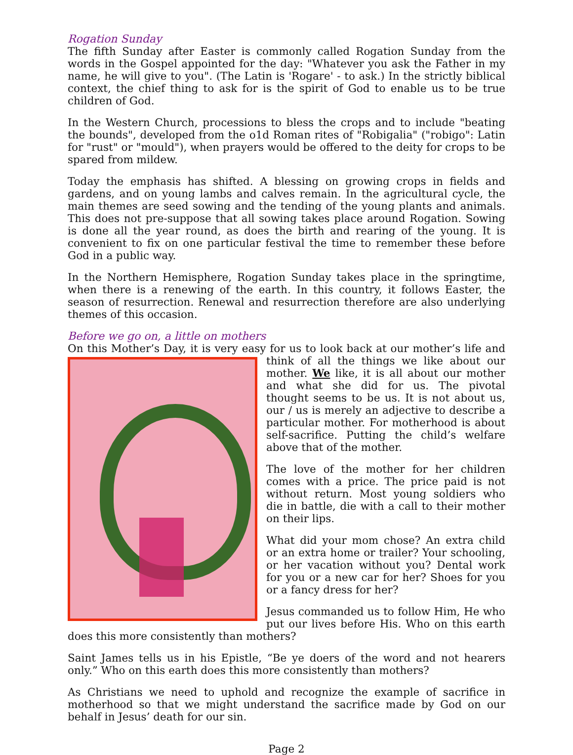Rogation Sunday
The fifth Sunday after Easter is commonly called Rogation Sunday from the words in the Gospel appointed for the day: "Whatever you ask the Father in my name, he will give to you". (The Latin is 'Rogare' - to ask.) In the strictly biblical context, the chief thing to ask for is the spirit of God to enable us to be true children of God.
In the Western Church, processions to bless the crops and to include "beating the bounds", developed from the o1d Roman rites of "Robigalia" ("robigo": Latin for "rust" or "mould"), when prayers would be offered to the deity for crops to be spared from mildew.
Today the emphasis has shifted. A blessing on growing crops in fields and gardens, and on young lambs and calves remain. In the agricultural cycle, the main themes are seed sowing and the tending of the young plants and animals. This does not pre-suppose that all sowing takes place around Rogation. Sowing is done all the year round, as does the birth and rearing of the young. It is convenient to fix on one particular festival the time to remember these before God in a public way.
In the Northern Hemisphere, Rogation Sunday takes place in the springtime, when there is a renewing of the earth. In this country, it follows Easter, the season of resurrection. Renewal and resurrection therefore are also underlying themes of this occasion.
Before we go on, a little on mothers
On this Mother’s Day, it is very easy for us to look back at our mother’s life and think of all the things we like about our mother. We like, it is all about our mother and what she did for us. The pivotal thought seems to be us. It is not about us, our / us is merely an adjective to describe a particular mother. For motherhood is about self-sacrifice. Putting the child’s welfare above that of the mother.
The love of the mother for her children comes with a price. The price paid is not without return. Most young soldiers who die in battle, die with a call to their mother on their lips.
What did your mom chose? An extra child or an extra home or trailer? Your schooling, or her vacation without you? Dental work for you or a new car for her? Shoes for you or a fancy dress for her?
Jesus commanded us to follow Him, He who put our lives before His. Who on this earth does this more consistently than mothers?
Saint James tells us in his Epistle, “Be ye doers of the word and not hearers only.” Who on this earth does this more consistently than mothers?
As Christians we need to uphold and recognize the example of sacrifice in motherhood so that we might understand the sacrifice made by God on our behalf in Jesus’ death for our sin.
Page 2